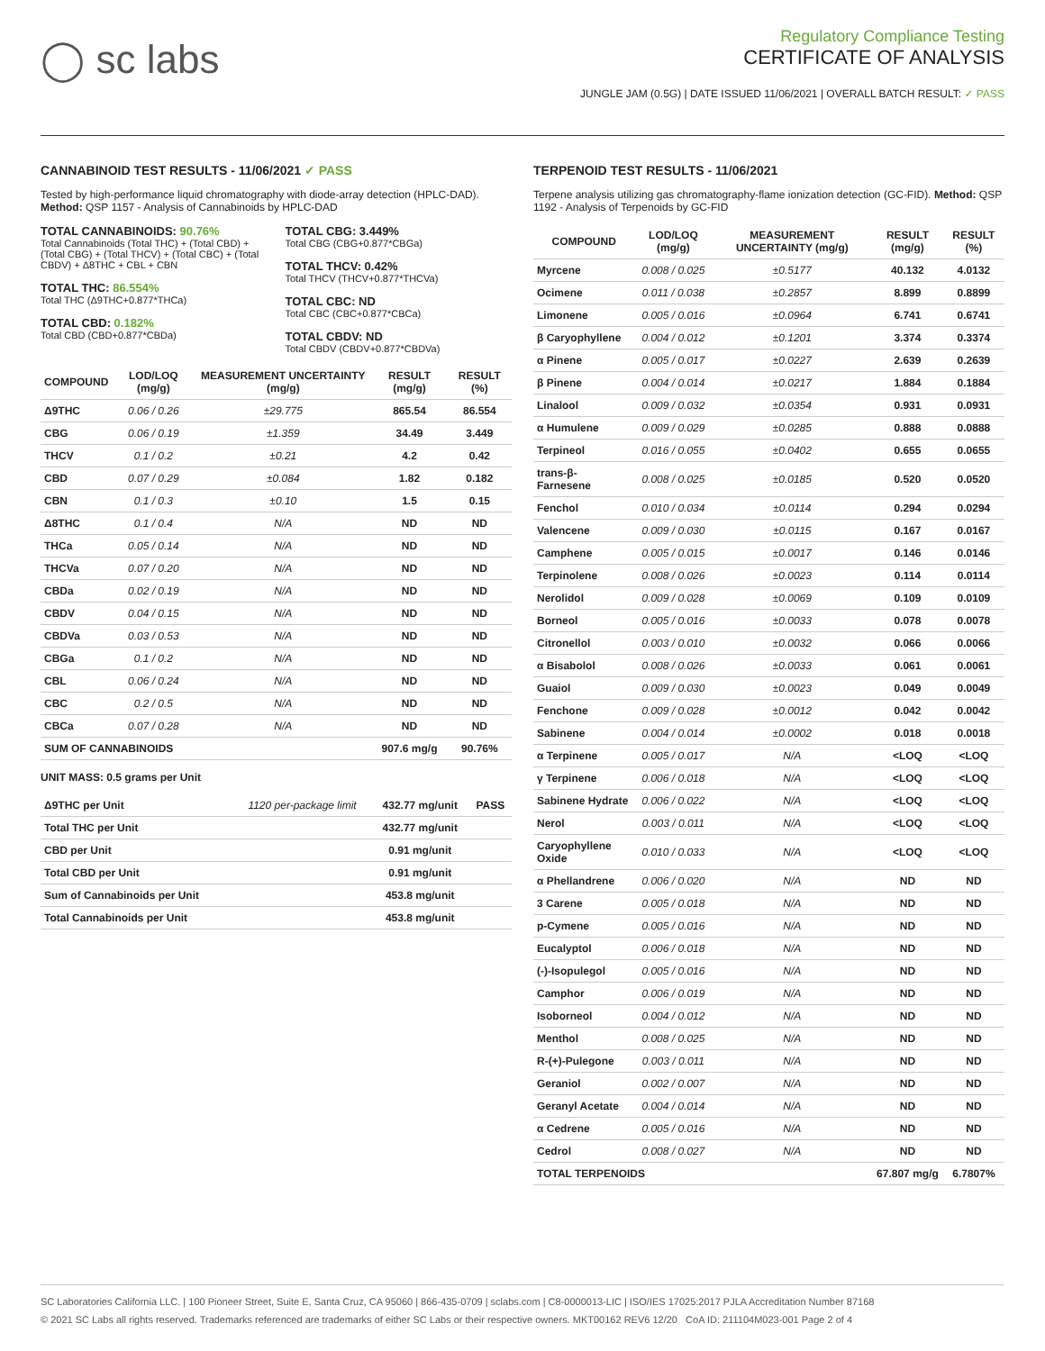◯ sc labs
Regulatory Compliance Testing
CERTIFICATE OF ANALYSIS
JUNGLE JAM (0.5G) | DATE ISSUED 11/06/2021 | OVERALL BATCH RESULT: ✓ PASS
CANNABINOID TEST RESULTS - 11/06/2021 ✓ PASS
Tested by high-performance liquid chromatography with diode-array detection (HPLC-DAD). Method: QSP 1157 - Analysis of Cannabinoids by HPLC-DAD
TOTAL CANNABINOIDS: 90.76%
Total Cannabinoids (Total THC) + (Total CBD) + (Total CBG) + (Total THCV) + (Total CBC) + (Total CBDV) + Δ8THC + CBL + CBN
TOTAL THC: 86.554%
Total THC (Δ9THC+0.877*THCa)
TOTAL CBD: 0.182%
Total CBD (CBD+0.877*CBDa)
TOTAL CBG: 3.449%
Total CBG (CBG+0.877*CBGa)
TOTAL THCV: 0.42%
Total THCV (THCV+0.877*THCVa)
TOTAL CBC: ND
Total CBC (CBC+0.877*CBCa)
TOTAL CBDV: ND
Total CBDV (CBDV+0.877*CBDVa)
| COMPOUND | LOD/LOQ (mg/g) | MEASUREMENT UNCERTAINTY (mg/g) | RESULT (mg/g) | RESULT (%) |
| --- | --- | --- | --- | --- |
| Δ9THC | 0.06 / 0.26 | ±29.775 | 865.54 | 86.554 |
| CBG | 0.06 / 0.19 | ±1.359 | 34.49 | 3.449 |
| THCV | 0.1 / 0.2 | ±0.21 | 4.2 | 0.42 |
| CBD | 0.07 / 0.29 | ±0.084 | 1.82 | 0.182 |
| CBN | 0.1 / 0.3 | ±0.10 | 1.5 | 0.15 |
| Δ8THC | 0.1 / 0.4 | N/A | ND | ND |
| THCa | 0.05 / 0.14 | N/A | ND | ND |
| THCVa | 0.07 / 0.20 | N/A | ND | ND |
| CBDa | 0.02 / 0.19 | N/A | ND | ND |
| CBDV | 0.04 / 0.15 | N/A | ND | ND |
| CBDVa | 0.03 / 0.53 | N/A | ND | ND |
| CBGa | 0.1 / 0.2 | N/A | ND | ND |
| CBL | 0.06 / 0.24 | N/A | ND | ND |
| CBC | 0.2 / 0.5 | N/A | ND | ND |
| CBCa | 0.07 / 0.28 | N/A | ND | ND |
| SUM OF CANNABINOIDS | | | 907.6 mg/g | 90.76% |
UNIT MASS: 0.5 grams per Unit
| Δ9THC per Unit | 1120 per-package limit | 432.77 mg/unit | PASS |
| Total THC per Unit | | 432.77 mg/unit | |
| CBD per Unit | | 0.91 mg/unit | |
| Total CBD per Unit | | 0.91 mg/unit | |
| Sum of Cannabinoids per Unit | | 453.8 mg/unit | |
| Total Cannabinoids per Unit | | 453.8 mg/unit | |
TERPENOID TEST RESULTS - 11/06/2021
Terpene analysis utilizing gas chromatography-flame ionization detection (GC-FID). Method: QSP 1192 - Analysis of Terpenoids by GC-FID
| COMPOUND | LOD/LOQ (mg/g) | MEASUREMENT UNCERTAINTY (mg/g) | RESULT (mg/g) | RESULT (%) |
| --- | --- | --- | --- | --- |
| Myrcene | 0.008 / 0.025 | ±0.5177 | 40.132 | 4.0132 |
| Ocimene | 0.011 / 0.038 | ±0.2857 | 8.899 | 0.8899 |
| Limonene | 0.005 / 0.016 | ±0.0964 | 6.741 | 0.6741 |
| β Caryophyllene | 0.004 / 0.012 | ±0.1201 | 3.374 | 0.3374 |
| α Pinene | 0.005 / 0.017 | ±0.0227 | 2.639 | 0.2639 |
| β Pinene | 0.004 / 0.014 | ±0.0217 | 1.884 | 0.1884 |
| Linalool | 0.009 / 0.032 | ±0.0354 | 0.931 | 0.0931 |
| α Humulene | 0.009 / 0.029 | ±0.0285 | 0.888 | 0.0888 |
| Terpineol | 0.016 / 0.055 | ±0.0402 | 0.655 | 0.0655 |
| trans-β-Farnesene | 0.008 / 0.025 | ±0.0185 | 0.520 | 0.0520 |
| Fenchol | 0.010 / 0.034 | ±0.0114 | 0.294 | 0.0294 |
| Valencene | 0.009 / 0.030 | ±0.0115 | 0.167 | 0.0167 |
| Camphene | 0.005 / 0.015 | ±0.0017 | 0.146 | 0.0146 |
| Terpinolene | 0.008 / 0.026 | ±0.0023 | 0.114 | 0.0114 |
| Nerolidol | 0.009 / 0.028 | ±0.0069 | 0.109 | 0.0109 |
| Borneol | 0.005 / 0.016 | ±0.0033 | 0.078 | 0.0078 |
| Citronellol | 0.003 / 0.010 | ±0.0032 | 0.066 | 0.0066 |
| α Bisabolol | 0.008 / 0.026 | ±0.0033 | 0.061 | 0.0061 |
| Guaiol | 0.009 / 0.030 | ±0.0023 | 0.049 | 0.0049 |
| Fenchone | 0.009 / 0.028 | ±0.0012 | 0.042 | 0.0042 |
| Sabinene | 0.004 / 0.014 | ±0.0002 | 0.018 | 0.0018 |
| α Terpinene | 0.005 / 0.017 | N/A | <LOQ | <LOQ |
| γ Terpinene | 0.006 / 0.018 | N/A | <LOQ | <LOQ |
| Sabinene Hydrate | 0.006 / 0.022 | N/A | <LOQ | <LOQ |
| Nerol | 0.003 / 0.011 | N/A | <LOQ | <LOQ |
| Caryophyllene Oxide | 0.010 / 0.033 | N/A | <LOQ | <LOQ |
| α Phellandrene | 0.006 / 0.020 | N/A | ND | ND |
| 3 Carene | 0.005 / 0.018 | N/A | ND | ND |
| p-Cymene | 0.005 / 0.016 | N/A | ND | ND |
| Eucalyptol | 0.006 / 0.018 | N/A | ND | ND |
| (-)-Isopulegol | 0.005 / 0.016 | N/A | ND | ND |
| Camphor | 0.006 / 0.019 | N/A | ND | ND |
| Isoborneol | 0.004 / 0.012 | N/A | ND | ND |
| Menthol | 0.008 / 0.025 | N/A | ND | ND |
| R-(+)-Pulegone | 0.003 / 0.011 | N/A | ND | ND |
| Geraniol | 0.002 / 0.007 | N/A | ND | ND |
| Geranyl Acetate | 0.004 / 0.014 | N/A | ND | ND |
| α Cedrene | 0.005 / 0.016 | N/A | ND | ND |
| Cedrol | 0.008 / 0.027 | N/A | ND | ND |
| TOTAL TERPENOIDS | | | 67.807 mg/g | 6.7807% |
SC Laboratories California LLC. | 100 Pioneer Street, Suite E, Santa Cruz, CA 95060 | 866-435-0709 | sclabs.com | C8-0000013-LIC | ISO/IES 17025:2017 PJLA Accreditation Number 87168
© 2021 SC Labs all rights reserved. Trademarks referenced are trademarks of either SC Labs or their respective owners. MKT00162 REV6 12/20 CoA ID: 211104M023-001 Page 2 of 4